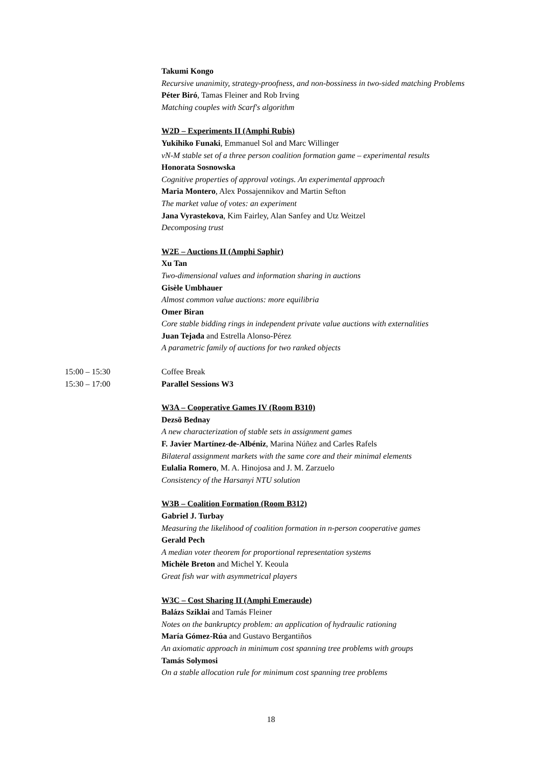Takumi Kongo
Recursive unanimity, strategy-proofness, and non-bossiness in two-sided matching Problems
Péter Biró, Tamas Fleiner and Rob Irving
Matching couples with Scarf's algorithm
W2D – Experiments II (Amphi Rubis)
Yukihiko Funaki, Emmanuel Sol and Marc Willinger
vN-M stable set of a three person coalition formation game – experimental results
Honorata Sosnowska
Cognitive properties of approval votings. An experimental approach
Maria Montero, Alex Possajennikov and Martin Sefton
The market value of votes: an experiment
Jana Vyrastekova, Kim Fairley, Alan Sanfey and Utz Weitzel
Decomposing trust
W2E – Auctions II (Amphi Saphir)
Xu Tan
Two-dimensional values and information sharing in auctions
Gisèle Umbhauer
Almost common value auctions: more equilibria
Omer Biran
Core stable bidding rings in independent private value auctions with externalities
Juan Tejada and Estrella Alonso-Pérez
A parametric family of auctions for two ranked objects
15:00 – 15:30 Coffee Break
15:30 – 17:00 Parallel Sessions W3
W3A – Cooperative Games IV (Room B310)
Dezsö Bednay
A new characterization of stable sets in assignment games
F. Javier Martínez-de-Albéniz, Marina Núñez and Carles Rafels
Bilateral assignment markets with the same core and their minimal elements
Eulalia Romero, M. A. Hinojosa and J. M. Zarzuelo
Consistency of the Harsanyi NTU solution
W3B – Coalition Formation (Room B312)
Gabriel J. Turbay
Measuring the likelihood of coalition formation in n-person cooperative games
Gerald Pech
A median voter theorem for proportional representation systems
Michèle Breton and Michel Y. Keoula
Great fish war with asymmetrical players
W3C – Cost Sharing II (Amphi Emeraude)
Balázs Sziklai and Tamás Fleiner
Notes on the bankruptcy problem: an application of hydraulic rationing
María Gómez-Rúa and Gustavo Bergantiños
An axiomatic approach in minimum cost spanning tree problems with groups
Tamás Solymosi
On a stable allocation rule for minimum cost spanning tree problems
18